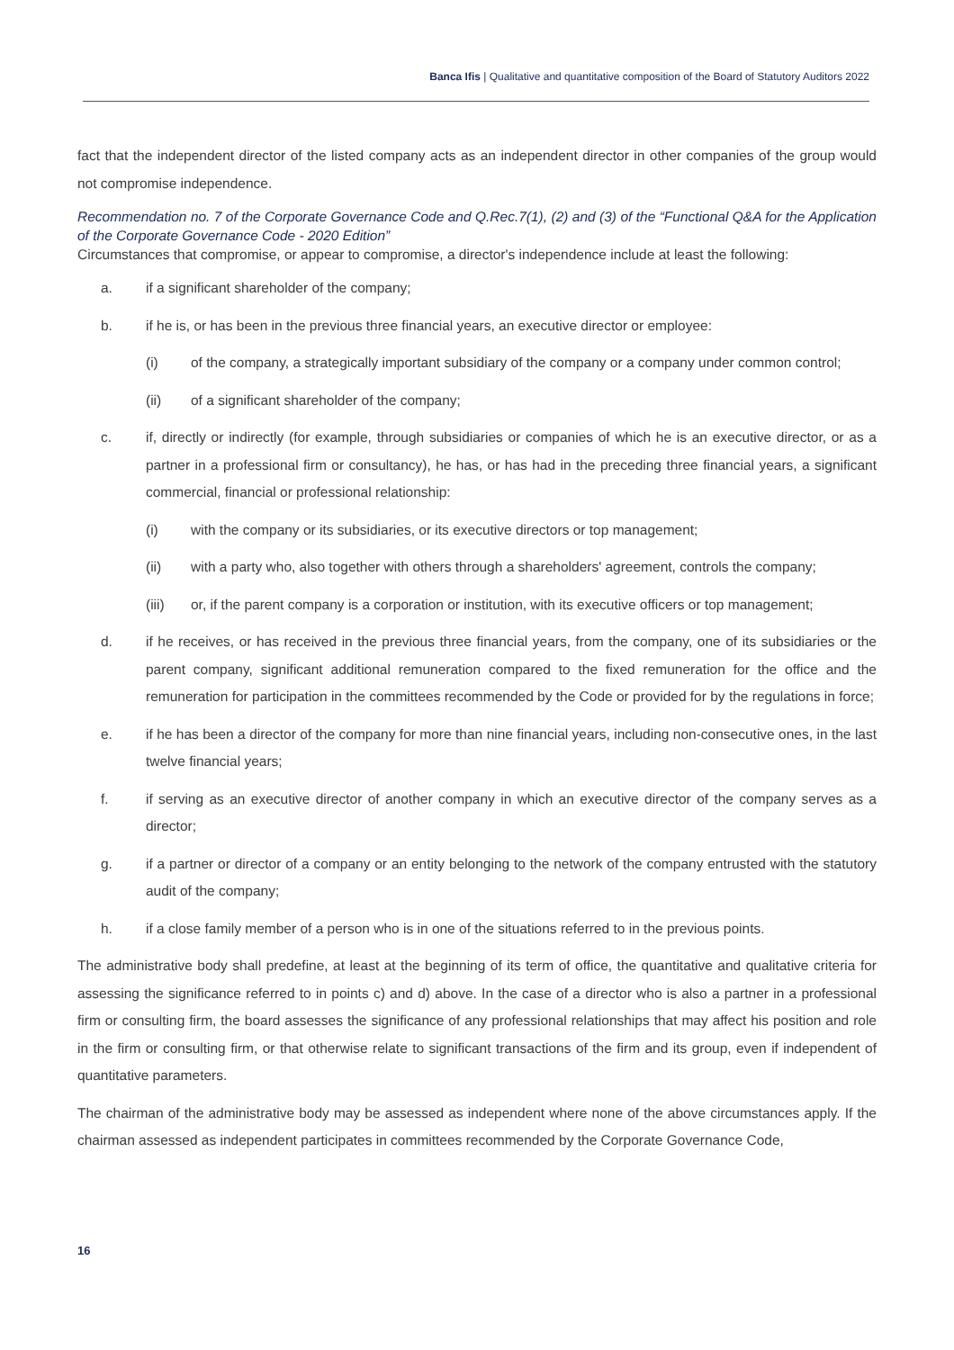Banca Ifis | Qualitative and quantitative composition of the Board of Statutory Auditors 2022
fact that the independent director of the listed company acts as an independent director in other companies of the group would not compromise independence.
Recommendation no. 7 of the Corporate Governance Code and Q.Rec.7(1), (2) and (3) of the “Functional Q&A for the Application of the Corporate Governance Code - 2020 Edition”
Circumstances that compromise, or appear to compromise, a director's independence include at least the following:
a. if a significant shareholder of the company;
b. if he is, or has been in the previous three financial years, an executive director or employee:
(i) of the company, a strategically important subsidiary of the company or a company under common control;
(ii) of a significant shareholder of the company;
c. if, directly or indirectly (for example, through subsidiaries or companies of which he is an executive director, or as a partner in a professional firm or consultancy), he has, or has had in the preceding three financial years, a significant commercial, financial or professional relationship:
(i) with the company or its subsidiaries, or its executive directors or top management;
(ii) with a party who, also together with others through a shareholders' agreement, controls the company;
(iii) or, if the parent company is a corporation or institution, with its executive officers or top management;
d. if he receives, or has received in the previous three financial years, from the company, one of its subsidiaries or the parent company, significant additional remuneration compared to the fixed remuneration for the office and the remuneration for participation in the committees recommended by the Code or provided for by the regulations in force;
e. if he has been a director of the company for more than nine financial years, including non-consecutive ones, in the last twelve financial years;
f. if serving as an executive director of another company in which an executive director of the company serves as a director;
g. if a partner or director of a company or an entity belonging to the network of the company entrusted with the statutory audit of the company;
h. if a close family member of a person who is in one of the situations referred to in the previous points.
The administrative body shall predefine, at least at the beginning of its term of office, the quantitative and qualitative criteria for assessing the significance referred to in points c) and d) above. In the case of a director who is also a partner in a professional firm or consulting firm, the board assesses the significance of any professional relationships that may affect his position and role in the firm or consulting firm, or that otherwise relate to significant transactions of the firm and its group, even if independent of quantitative parameters.
The chairman of the administrative body may be assessed as independent where none of the above circumstances apply. If the chairman assessed as independent participates in committees recommended by the Corporate Governance Code,
16